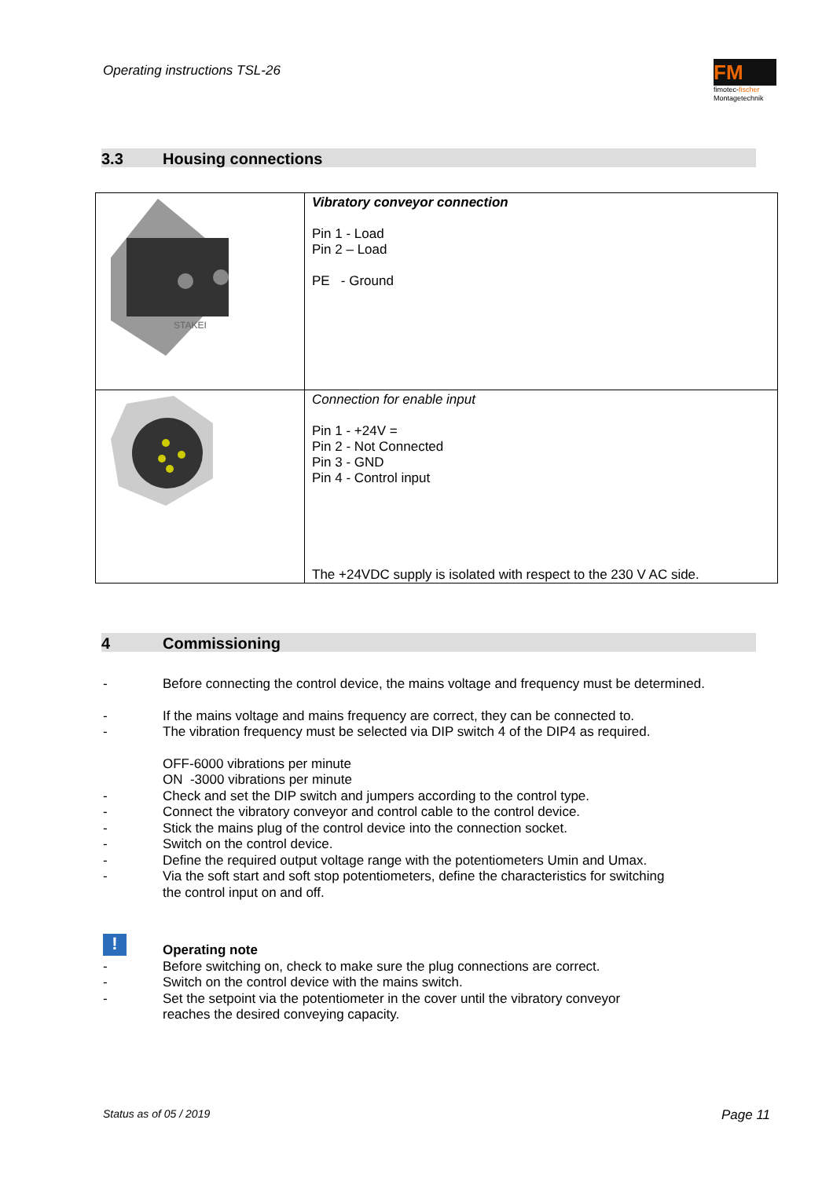Operating instructions TSL-26
FM
fimotec-fischer
Montagetechnik
3.3 Housing connections
| STAKEI | Vibratory conveyor connection Pin 1 - Load Pin 2 – Load PE - Ground |
| | Connection for enable input Pin 1 - +24V = Pin 2 - Not Connected Pin 3 - GND Pin 4 - Control input The +24VDC supply is isolated with respect to the 230 V AC side. |
4 Commissioning
- Before connecting the control device, the mains voltage and frequency must be determined.
- If the mains voltage and mains frequency are correct, they can be connected to.
- The vibration frequency must be selected via DIP switch 4 of the DIP4 as required.
OFF-6000 vibrations per minute
ON -3000 vibrations per minute
- Check and set the DIP switch and jumpers according to the control type.
- Connect the vibratory conveyor and control cable to the control device.
- Stick the mains plug of the control device into the connection socket.
- Switch on the control device.
- Define the required output voltage range with the potentiometers Umin and Umax.
- Via the soft start and soft stop potentiometers, define the characteristics for switching
the control input on and off.
!
Operating note
- Before switching on, check to make sure the plug connections are correct.
- Switch on the control device with the mains switch.
- Set the setpoint via the potentiometer in the cover until the vibratory conveyor
reaches the desired conveying capacity.
Status as of 05 / 2019 Page 11